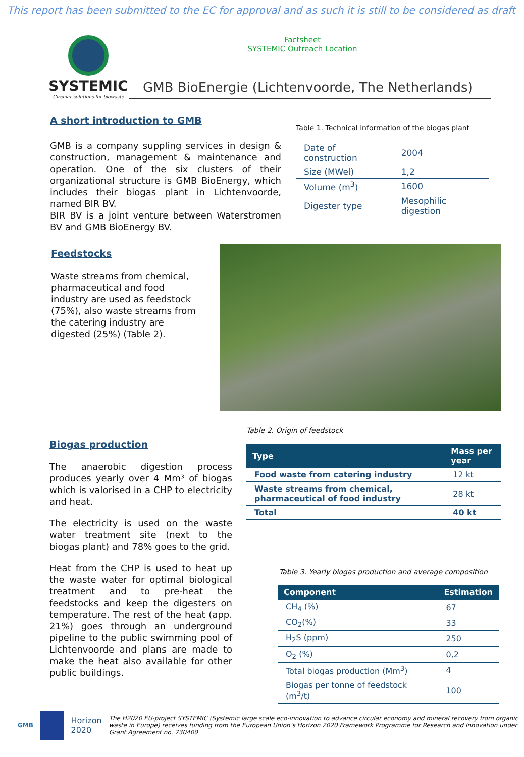This report has been submitted to the EC for approval and as such it is still to be considered as draft
Factsheet
SYSTEMIC Outreach Location
SYSTEMIC
Circular solutions for biowaste
GMB BioEnergie (Lichtenvoorde, The Netherlands)
A short introduction to GMB
GMB is a company suppling services in design & construction, management & maintenance and operation. One of the six clusters of their organizational structure is GMB BioEnergy, which includes their biogas plant in Lichtenvoorde, named BIR BV.
BIR BV is a joint venture between Waterstromen BV and GMB BioEnergy BV.
Table 1. Technical information of the biogas plant
| Date of construction | 2004 |
| Size (MWel) | 1,2 |
| Volume (m<sup>3</sup>) | 1600 |
| Digester type | Mesophilic digestion |
Feedstocks
Waste streams from chemical, pharmaceutical and food industry are used as feedstock (75%), also waste streams from the catering industry are digested (25%) (Table 2).
Biogas production
The anaerobic digestion process produces yearly over 4 Mm³ of biogas which is valorised in a CHP to electricity and heat.
The electricity is used on the waste water treatment site (next to the biogas plant) and 78% goes to the grid.
Heat from the CHP is used to heat up the waste water for optimal biological treatment and to pre-heat the feedstocks and keep the digesters on temperature. The rest of the heat (app. 21%) goes through an underground pipeline to the public swimming pool of Lichtenvoorde and plans are made to make the heat also available for other public buildings.
Table 2. Origin of feedstock
| Type | Mass per year |
| --- | --- |
| Food waste from catering industry | 12 kt |
| Waste streams from chemical, pharmaceutical of food industry | 28 kt |
| Total | 40 kt |
Table 3. Yearly biogas production and average composition
| Component | Estimation |
| --- | --- |
| CH<sub>4</sub> (%) | 67 |
| CO<sub>2</sub>(%) | 33 |
| H<sub>2</sub>S (ppm) | 250 |
| O<sub>2</sub> (%) | 0,2 |
| Total biogas production (Mm<sup>3</sup>) | 4 |
| Biogas per tonne of feedstock (m<sup>3</sup>/t) | 100 |
GMB
Horizon 2020 The H2020 EU-project SYSTEMIC (Systemic large scale eco-innovation to advance circular economy and mineral recovery from organic waste in Europe) receives funding from the European Union’s Horizon 2020 Framework Programme for Research and Innovation under Grant Agreement no. 730400